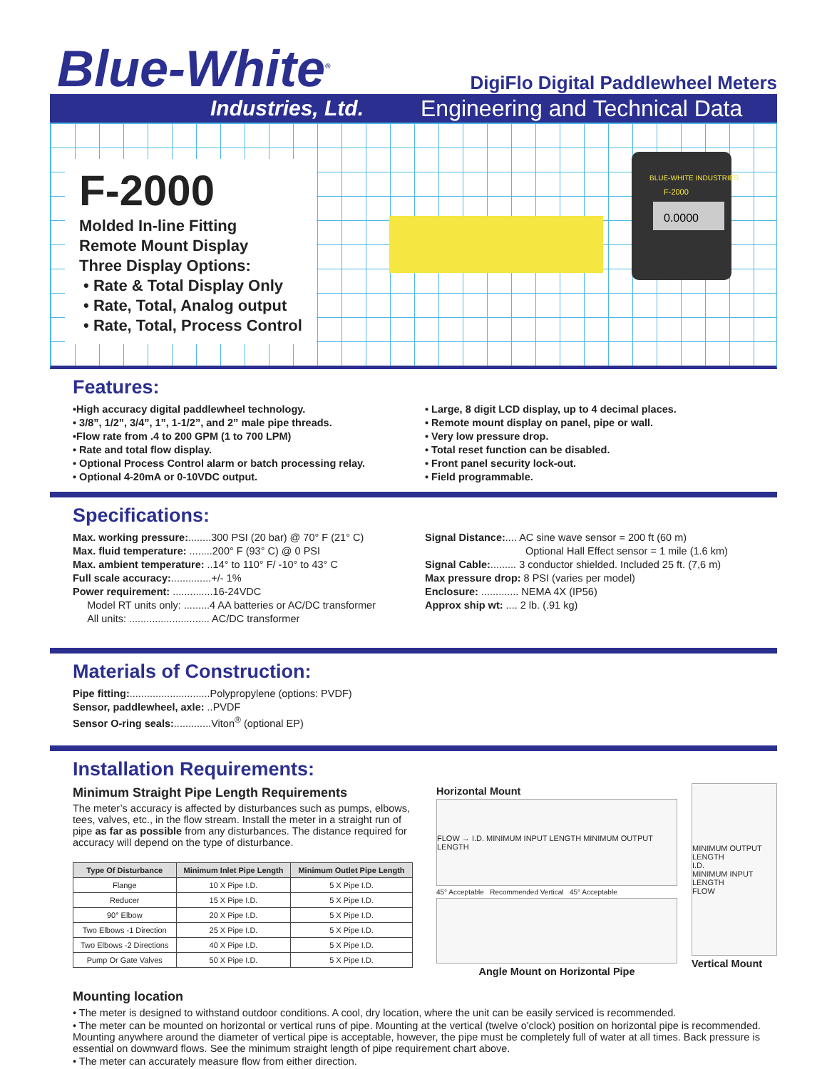Blue-White<sup>®</sup>
DigiFlo Digital Paddlewheel Meters
Industries, Ltd. Engineering and Technical Data
F-2000
Molded In-line Fitting
Remote Mount Display
Three Display Options:
• Rate & Total Display Only
• Rate, Total, Analog output
• Rate, Total, Process Control
BLUE-WHITE INDUSTRIES
F-2000
0.0000
Features:
•High accuracy digital paddlewheel technology.
• 3/8”, 1/2”, 3/4”, 1”, 1-1/2”, and 2” male pipe threads.
•Flow rate from .4 to 200 GPM (1 to 700 LPM)
• Rate and total flow display.
• Optional Process Control alarm or batch processing relay.
• Optional 4-20mA or 0-10VDC output.
• Large, 8 digit LCD display, up to 4 decimal places.
• Remote mount display on panel, pipe or wall.
• Very low pressure drop.
• Total reset function can be disabled.
• Front panel security lock-out.
• Field programmable.
Specifications:
Max. working pressure:........300 PSI (20 bar) @ 70° F (21° C)
Max. fluid temperature: ........200° F (93° C) @ 0 PSI
Max. ambient temperature: ..14° to 110° F/ -10° to 43° C
Full scale accuracy:..............+/- 1%
Power requirement: ..............16-24VDC
Model RT units only: .........4 AA batteries or AC/DC transformer
All units: ............................ AC/DC transformer
Signal Distance:.... AC sine wave sensor = 200 ft (60 m)
Optional Hall Effect sensor = 1 mile (1.6 km)
Signal Cable:......... 3 conductor shielded. Included 25 ft. (7,6 m)
Max pressure drop: 8 PSI (varies per model)
Enclosure: ............. NEMA 4X (IP56)
Approx ship wt: .... 2 lb. (.91 kg)
Materials of Construction:
Pipe fitting:............................Polypropylene (options: PVDF)
Sensor, paddlewheel, axle: ..PVDF
Sensor O-ring seals:.............Viton<sup>®</sup> (optional EP)
Installation Requirements:
Minimum Straight Pipe Length Requirements
The meter’s accuracy is affected by disturbances such as pumps, elbows, tees, valves, etc., in the flow stream. Install the meter in a straight run of pipe as far as possible from any disturbances. The distance required for accuracy will depend on the type of disturbance.
| Type Of Disturbance | Minimum Inlet Pipe Length | Minimum Outlet Pipe Length |
| --- | --- | --- |
| Flange | 10 X Pipe I.D. | 5 X Pipe I.D. |
| Reducer | 15 X Pipe I.D. | 5 X Pipe I.D. |
| 90° Elbow | 20 X Pipe I.D. | 5 X Pipe I.D. |
| Two Elbows -1 Direction | 25 X Pipe I.D. | 5 X Pipe I.D. |
| Two Elbows -2 Directions | 40 X Pipe I.D. | 5 X Pipe I.D. |
| Pump Or Gate Valves | 50 X Pipe I.D. | 5 X Pipe I.D. |
Horizontal Mount
FLOW → I.D. MINIMUM INPUT LENGTH MINIMUM OUTPUT LENGTH
45° Acceptable Recommended Vertical 45° Acceptable
Angle Mount on Horizontal Pipe
MINIMUM OUTPUT LENGTH
I.D.
MINIMUM INPUT LENGTH
FLOW
Vertical Mount
Mounting location
• The meter is designed to withstand outdoor conditions. A cool, dry location, where the unit can be easily serviced is recommended.
• The meter can be mounted on horizontal or vertical runs of pipe. Mounting at the vertical (twelve o'clock) position on horizontal pipe is recommended. Mounting anywhere around the diameter of vertical pipe is acceptable, however, the pipe must be completely full of water at all times. Back pressure is essential on downward flows. See the minimum straight length of pipe requirement chart above.
• The meter can accurately measure flow from either direction.